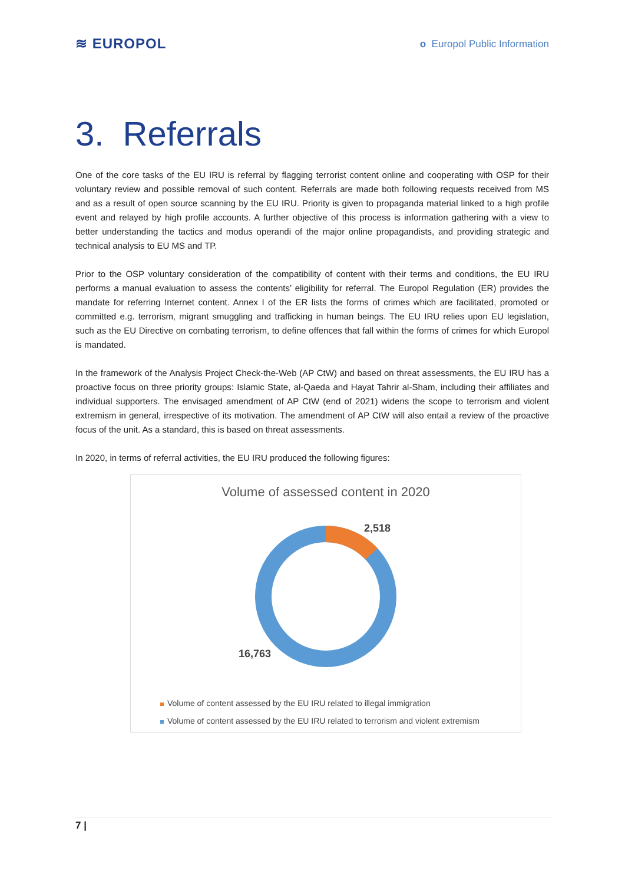≋ EUROPOL
o Europol Public Information
3. Referrals
One of the core tasks of the EU IRU is referral by flagging terrorist content online and cooperating with OSP for their voluntary review and possible removal of such content. Referrals are made both following requests received from MS and as a result of open source scanning by the EU IRU. Priority is given to propaganda material linked to a high profile event and relayed by high profile accounts. A further objective of this process is information gathering with a view to better understanding the tactics and modus operandi of the major online propagandists, and providing strategic and technical analysis to EU MS and TP.
Prior to the OSP voluntary consideration of the compatibility of content with their terms and conditions, the EU IRU performs a manual evaluation to assess the contents’ eligibility for referral. The Europol Regulation (ER) provides the mandate for referring Internet content. Annex I of the ER lists the forms of crimes which are facilitated, promoted or committed e.g. terrorism, migrant smuggling and trafficking in human beings. The EU IRU relies upon EU legislation, such as the EU Directive on combating terrorism, to define offences that fall within the forms of crimes for which Europol is mandated.
In the framework of the Analysis Project Check-the-Web (AP CtW) and based on threat assessments, the EU IRU has a proactive focus on three priority groups: Islamic State, al-Qaeda and Hayat Tahrir al-Sham, including their affiliates and individual supporters. The envisaged amendment of AP CtW (end of 2021) widens the scope to terrorism and violent extremism in general, irrespective of its motivation. The amendment of AP CtW will also entail a review of the proactive focus of the unit. As a standard, this is based on threat assessments.
In 2020, in terms of referral activities, the EU IRU produced the following figures:
Volume of assessed content in 2020
2,518
16,763
Volume of content assessed by the EU IRU related to illegal immigration
Volume of content assessed by the EU IRU related to terrorism and violent extremism
7 |